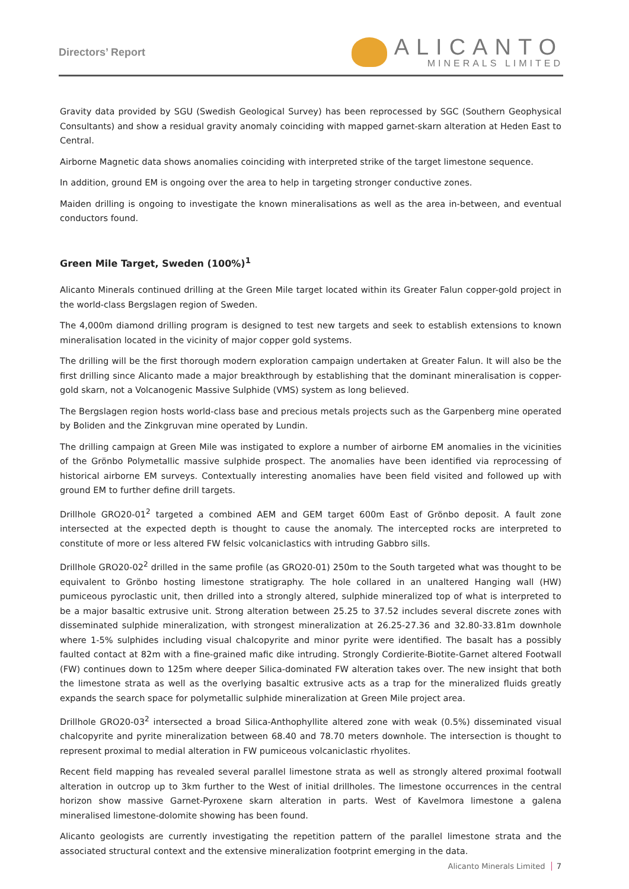Directors’ Report
ALICANTO
MINERALS LIMITED
Gravity data provided by SGU (Swedish Geological Survey) has been reprocessed by SGC (Southern Geophysical Consultants) and show a residual gravity anomaly coinciding with mapped garnet-skarn alteration at Heden East to Central.
Airborne Magnetic data shows anomalies coinciding with interpreted strike of the target limestone sequence.
In addition, ground EM is ongoing over the area to help in targeting stronger conductive zones.
Maiden drilling is ongoing to investigate the known mineralisations as well as the area in-between, and eventual conductors found.
Green Mile Target, Sweden (100%)<sup>1</sup>
Alicanto Minerals continued drilling at the Green Mile target located within its Greater Falun copper-gold project in the world-class Bergslagen region of Sweden.
The 4,000m diamond drilling program is designed to test new targets and seek to establish extensions to known mineralisation located in the vicinity of major copper gold systems.
The drilling will be the first thorough modern exploration campaign undertaken at Greater Falun. It will also be the first drilling since Alicanto made a major breakthrough by establishing that the dominant mineralisation is copper-gold skarn, not a Volcanogenic Massive Sulphide (VMS) system as long believed.
The Bergslagen region hosts world-class base and precious metals projects such as the Garpenberg mine operated by Boliden and the Zinkgruvan mine operated by Lundin.
The drilling campaign at Green Mile was instigated to explore a number of airborne EM anomalies in the vicinities of the Grönbo Polymetallic massive sulphide prospect. The anomalies have been identified via reprocessing of historical airborne EM surveys. Contextually interesting anomalies have been field visited and followed up with ground EM to further define drill targets.
Drillhole GRO20-01<sup>2</sup> targeted a combined AEM and GEM target 600m East of Grönbo deposit. A fault zone intersected at the expected depth is thought to cause the anomaly. The intercepted rocks are interpreted to constitute of more or less altered FW felsic volcaniclastics with intruding Gabbro sills.
Drillhole GRO20-02<sup>2</sup> drilled in the same profile (as GRO20-01) 250m to the South targeted what was thought to be equivalent to Grönbo hosting limestone stratigraphy. The hole collared in an unaltered Hanging wall (HW) pumiceous pyroclastic unit, then drilled into a strongly altered, sulphide mineralized top of what is interpreted to be a major basaltic extrusive unit. Strong alteration between 25.25 to 37.52 includes several discrete zones with disseminated sulphide mineralization, with strongest mineralization at 26.25-27.36 and 32.80-33.81m downhole where 1-5% sulphides including visual chalcopyrite and minor pyrite were identified. The basalt has a possibly faulted contact at 82m with a fine-grained mafic dike intruding. Strongly Cordierite-Biotite-Garnet altered Footwall (FW) continues down to 125m where deeper Silica-dominated FW alteration takes over. The new insight that both the limestone strata as well as the overlying basaltic extrusive acts as a trap for the mineralized fluids greatly expands the search space for polymetallic sulphide mineralization at Green Mile project area.
Drillhole GRO20-03<sup>2</sup> intersected a broad Silica-Anthophyllite altered zone with weak (0.5%) disseminated visual chalcopyrite and pyrite mineralization between 68.40 and 78.70 meters downhole. The intersection is thought to represent proximal to medial alteration in FW pumiceous volcaniclastic rhyolites.
Recent field mapping has revealed several parallel limestone strata as well as strongly altered proximal footwall alteration in outcrop up to 3km further to the West of initial drillholes. The limestone occurrences in the central horizon show massive Garnet-Pyroxene skarn alteration in parts. West of Kavelmora limestone a galena mineralised limestone-dolomite showing has been found.
Alicanto geologists are currently investigating the repetition pattern of the parallel limestone strata and the associated structural context and the extensive mineralization footprint emerging in the data.
Alicanto Minerals Limited 7